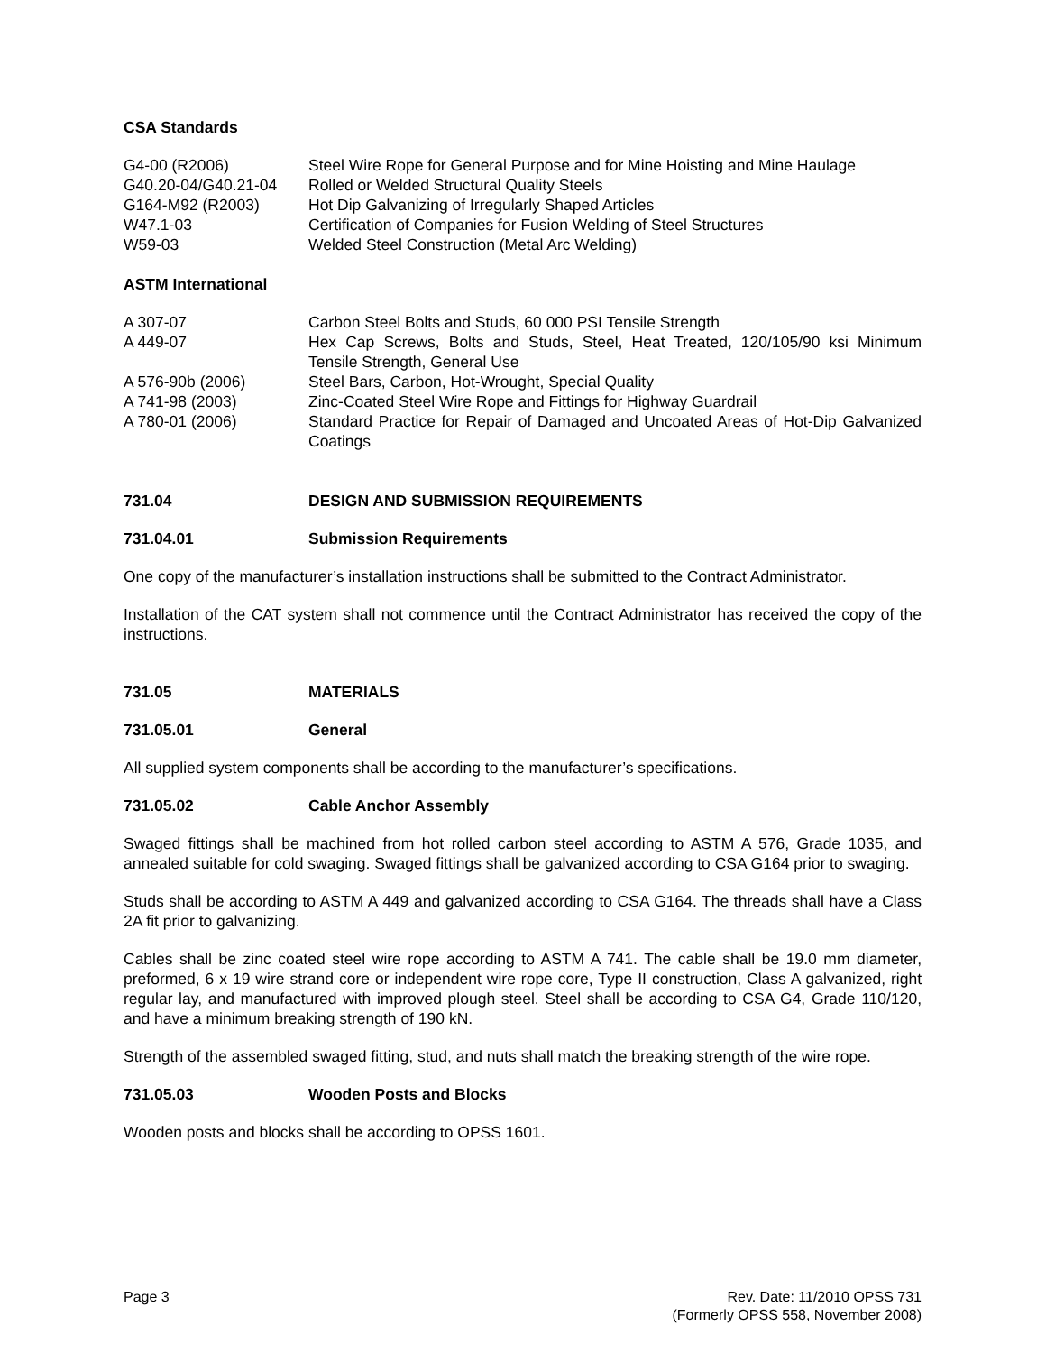CSA Standards
G4-00 (R2006) Steel Wire Rope for General Purpose and for Mine Hoisting and Mine Haulage
G40.20-04/G40.21-04 Rolled or Welded Structural Quality Steels
G164-M92 (R2003) Hot Dip Galvanizing of Irregularly Shaped Articles
W47.1-03 Certification of Companies for Fusion Welding of Steel Structures
W59-03 Welded Steel Construction (Metal Arc Welding)
ASTM International
A 307-07 Carbon Steel Bolts and Studs, 60 000 PSI Tensile Strength
A 449-07 Hex Cap Screws, Bolts and Studs, Steel, Heat Treated, 120/105/90 ksi Minimum Tensile Strength, General Use
A 576-90b (2006) Steel Bars, Carbon, Hot-Wrought, Special Quality
A 741-98 (2003) Zinc-Coated Steel Wire Rope and Fittings for Highway Guardrail
A 780-01 (2006) Standard Practice for Repair of Damaged and Uncoated Areas of Hot-Dip Galvanized Coatings
731.04 DESIGN AND SUBMISSION REQUIREMENTS
731.04.01 Submission Requirements
One copy of the manufacturer’s installation instructions shall be submitted to the Contract Administrator.
Installation of the CAT system shall not commence until the Contract Administrator has received the copy of the instructions.
731.05 MATERIALS
731.05.01 General
All supplied system components shall be according to the manufacturer’s specifications.
731.05.02 Cable Anchor Assembly
Swaged fittings shall be machined from hot rolled carbon steel according to ASTM A 576, Grade 1035, and annealed suitable for cold swaging. Swaged fittings shall be galvanized according to CSA G164 prior to swaging.
Studs shall be according to ASTM A 449 and galvanized according to CSA G164. The threads shall have a Class 2A fit prior to galvanizing.
Cables shall be zinc coated steel wire rope according to ASTM A 741. The cable shall be 19.0 mm diameter, preformed, 6 x 19 wire strand core or independent wire rope core, Type II construction, Class A galvanized, right regular lay, and manufactured with improved plough steel. Steel shall be according to CSA G4, Grade 110/120, and have a minimum breaking strength of 190 kN.
Strength of the assembled swaged fitting, stud, and nuts shall match the breaking strength of the wire rope.
731.05.03 Wooden Posts and Blocks
Wooden posts and blocks shall be according to OPSS 1601.
Page 3 Rev. Date: 11/2010 OPSS 731
(Formerly OPSS 558, November 2008)